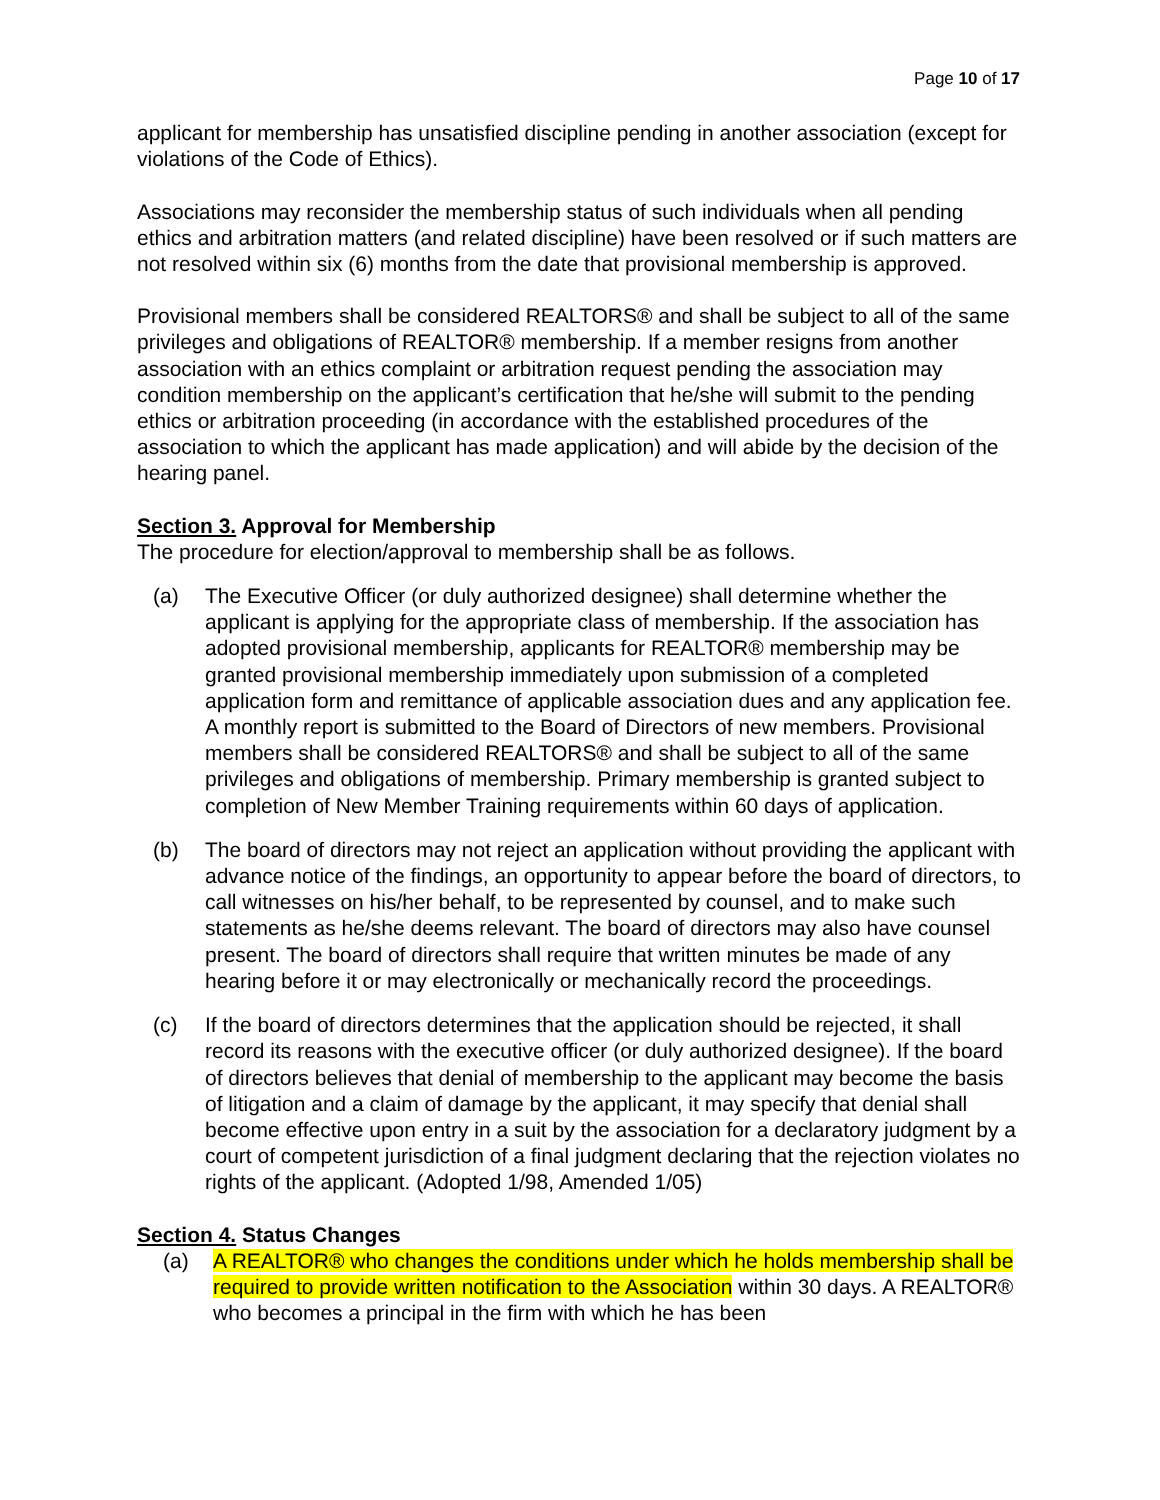Page 10 of 17
applicant for membership has unsatisfied discipline pending in another association (except for violations of the Code of Ethics).
Associations may reconsider the membership status of such individuals when all pending ethics and arbitration matters (and related discipline) have been resolved or if such matters are not resolved within six (6) months from the date that provisional membership is approved.
Provisional members shall be considered REALTORS® and shall be subject to all of the same privileges and obligations of REALTOR® membership. If a member resigns from another association with an ethics complaint or arbitration request pending the association may condition membership on the applicant’s certification that he/she will submit to the pending ethics or arbitration proceeding (in accordance with the established procedures of the association to which the applicant has made application) and will abide by the decision of the hearing panel.
Section 3. Approval for Membership
The procedure for election/approval to membership shall be as follows.
(a) The Executive Officer (or duly authorized designee) shall determine whether the applicant is applying for the appropriate class of membership. If the association has adopted provisional membership, applicants for REALTOR® membership may be granted provisional membership immediately upon submission of a completed application form and remittance of applicable association dues and any application fee. A monthly report is submitted to the Board of Directors of new members. Provisional members shall be considered REALTORS® and shall be subject to all of the same privileges and obligations of membership. Primary membership is granted subject to completion of New Member Training requirements within 60 days of application.
(b) The board of directors may not reject an application without providing the applicant with advance notice of the findings, an opportunity to appear before the board of directors, to call witnesses on his/her behalf, to be represented by counsel, and to make such statements as he/she deems relevant. The board of directors may also have counsel present. The board of directors shall require that written minutes be made of any hearing before it or may electronically or mechanically record the proceedings.
(c) If the board of directors determines that the application should be rejected, it shall record its reasons with the executive officer (or duly authorized designee). If the board of directors believes that denial of membership to the applicant may become the basis of litigation and a claim of damage by the applicant, it may specify that denial shall become effective upon entry in a suit by the association for a declaratory judgment by a court of competent jurisdiction of a final judgment declaring that the rejection violates no rights of the applicant. (Adopted 1/98, Amended 1/05)
Section 4. Status Changes
(a) A REALTOR® who changes the conditions under which he holds membership shall be required to provide written notification to the Association within 30 days. A REALTOR® who becomes a principal in the firm with which he has been